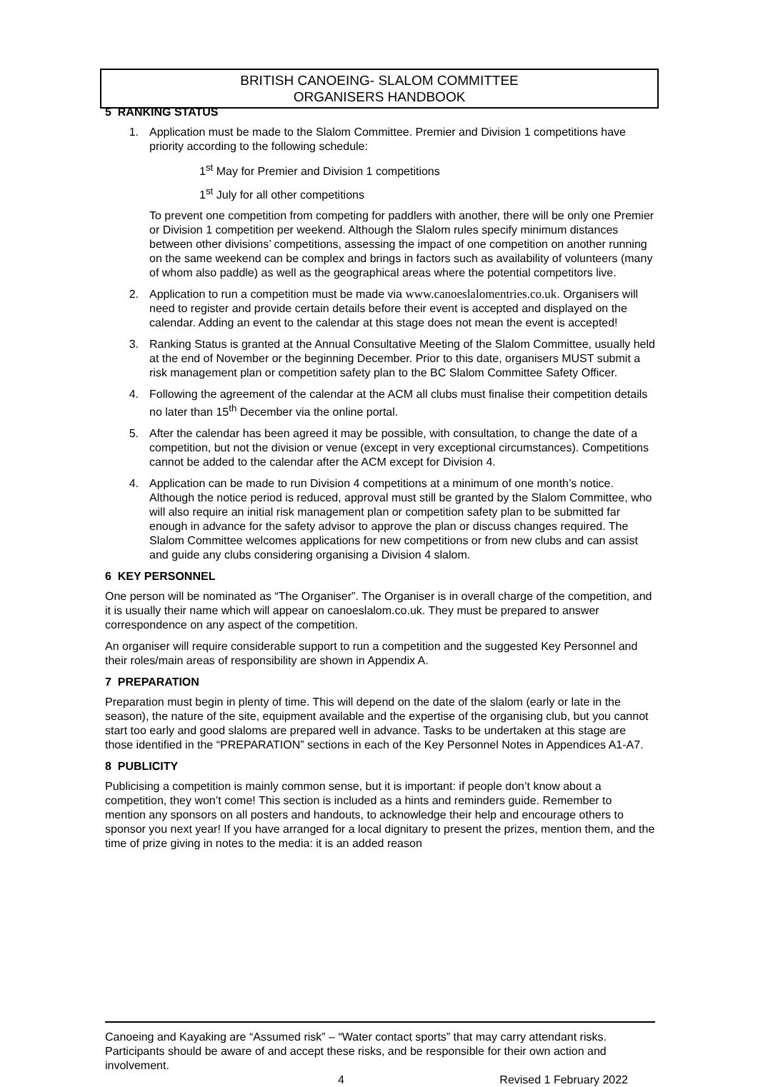BRITISH CANOEING- SLALOM COMMITTEE
ORGANISERS HANDBOOK
5 RANKING STATUS
1. Application must be made to the Slalom Committee. Premier and Division 1 competitions have priority according to the following schedule:
1<sup>st</sup> May for Premier and Division 1 competitions
1<sup>st</sup> July for all other competitions
To prevent one competition from competing for paddlers with another, there will be only one Premier or Division 1 competition per weekend. Although the Slalom rules specify minimum distances between other divisions’ competitions, assessing the impact of one competition on another running on the same weekend can be complex and brings in factors such as availability of volunteers (many of whom also paddle) as well as the geographical areas where the potential competitors live.
2. Application to run a competition must be made via www.canoeslalomentries.co.uk. Organisers will need to register and provide certain details before their event is accepted and displayed on the calendar. Adding an event to the calendar at this stage does not mean the event is accepted!
3. Ranking Status is granted at the Annual Consultative Meeting of the Slalom Committee, usually held at the end of November or the beginning December. Prior to this date, organisers MUST submit a risk management plan or competition safety plan to the BC Slalom Committee Safety Officer.
4. Following the agreement of the calendar at the ACM all clubs must finalise their competition details no later than 15<sup>th</sup> December via the online portal.
5. After the calendar has been agreed it may be possible, with consultation, to change the date of a competition, but not the division or venue (except in very exceptional circumstances). Competitions cannot be added to the calendar after the ACM except for Division 4.
4. Application can be made to run Division 4 competitions at a minimum of one month’s notice. Although the notice period is reduced, approval must still be granted by the Slalom Committee, who will also require an initial risk management plan or competition safety plan to be submitted far enough in advance for the safety advisor to approve the plan or discuss changes required. The Slalom Committee welcomes applications for new competitions or from new clubs and can assist and guide any clubs considering organising a Division 4 slalom.
6 KEY PERSONNEL
One person will be nominated as “The Organiser”. The Organiser is in overall charge of the competition, and it is usually their name which will appear on canoeslalom.co.uk. They must be prepared to answer correspondence on any aspect of the competition.
An organiser will require considerable support to run a competition and the suggested Key Personnel and their roles/main areas of responsibility are shown in Appendix A.
7 PREPARATION
Preparation must begin in plenty of time. This will depend on the date of the slalom (early or late in the season), the nature of the site, equipment available and the expertise of the organising club, but you cannot start too early and good slaloms are prepared well in advance. Tasks to be undertaken at this stage are those identified in the “PREPARATION” sections in each of the Key Personnel Notes in Appendices A1-A7.
8 PUBLICITY
Publicising a competition is mainly common sense, but it is important: if people don’t know about a competition, they won’t come! This section is included as a hints and reminders guide. Remember to mention any sponsors on all posters and handouts, to acknowledge their help and encourage others to sponsor you next year! If you have arranged for a local dignitary to present the prizes, mention them, and the time of prize giving in notes to the media: it is an added reason
Canoeing and Kayaking are “Assumed risk” – “Water contact sports” that may carry attendant risks. Participants should be aware of and accept these risks, and be responsible for their own action and involvement.
4 Revised 1 February 2022